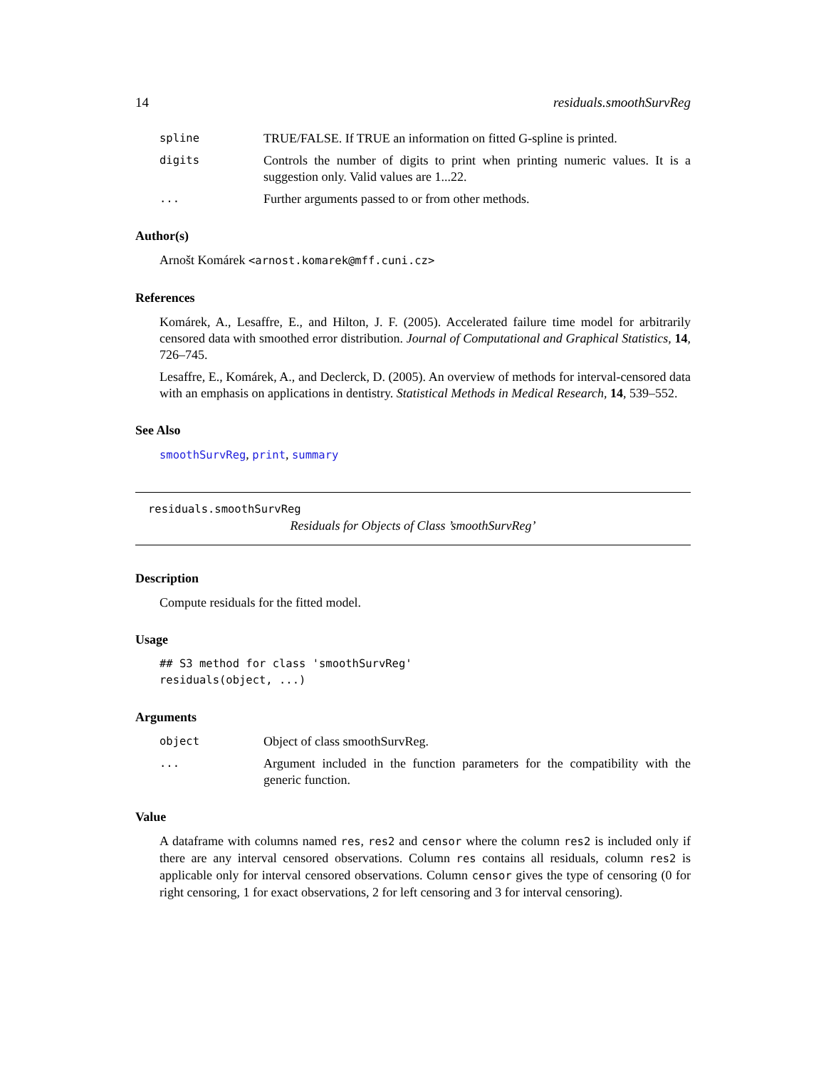14 residuals.smoothSurvReg
spline TRUE/FALSE. If TRUE an information on fitted G-spline is printed.
digits Controls the number of digits to print when printing numeric values. It is a suggestion only. Valid values are 1...22.
... Further arguments passed to or from other methods.
Author(s)
Arnošt Komárek <arnost.komarek@mff.cuni.cz>
References
Komárek, A., Lesaffre, E., and Hilton, J. F. (2005). Accelerated failure time model for arbitrarily censored data with smoothed error distribution. Journal of Computational and Graphical Statistics, 14, 726–745.
Lesaffre, E., Komárek, A., and Declerck, D. (2005). An overview of methods for interval-censored data with an emphasis on applications in dentistry. Statistical Methods in Medical Research, 14, 539–552.
See Also
smoothSurvReg, print, summary
residuals.smoothSurvReg
Residuals for Objects of Class ’smoothSurvReg’
Description
Compute residuals for the fitted model.
Usage
## S3 method for class 'smoothSurvReg'
residuals(object, ...)
Arguments
object Object of class smoothSurvReg.
... Argument included in the function parameters for the compatibility with the generic function.
Value
A dataframe with columns named res, res2 and censor where the column res2 is included only if there are any interval censored observations. Column res contains all residuals, column res2 is applicable only for interval censored observations. Column censor gives the type of censoring (0 for right censoring, 1 for exact observations, 2 for left censoring and 3 for interval censoring).